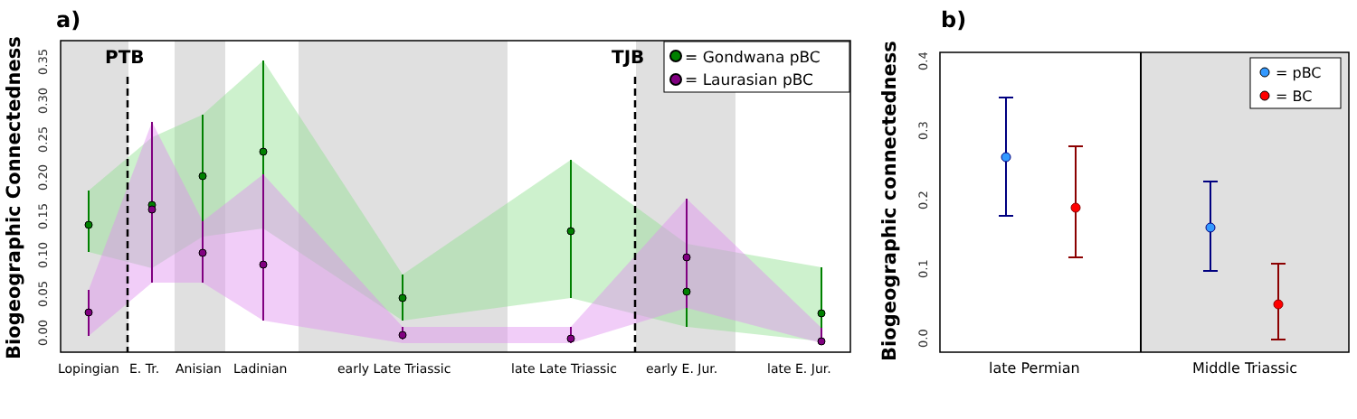a)
PTB
TJB
= Gondwana pBC
= Laurasian pBC
0.00
0.05
0.10
0.15
0.20
0.25
0.30
0.35
Biogeographic Connectedness
Lopingian
E. Tr.
Anisian
Ladinian
early Late Triassic
late Late Triassic
early E. Jur.
late E. Jur.
b)
Biogeographic connectedness
0.0
0.1
0.2
0.3
0.4
= pBC
= BC
late Permian
Middle Triassic